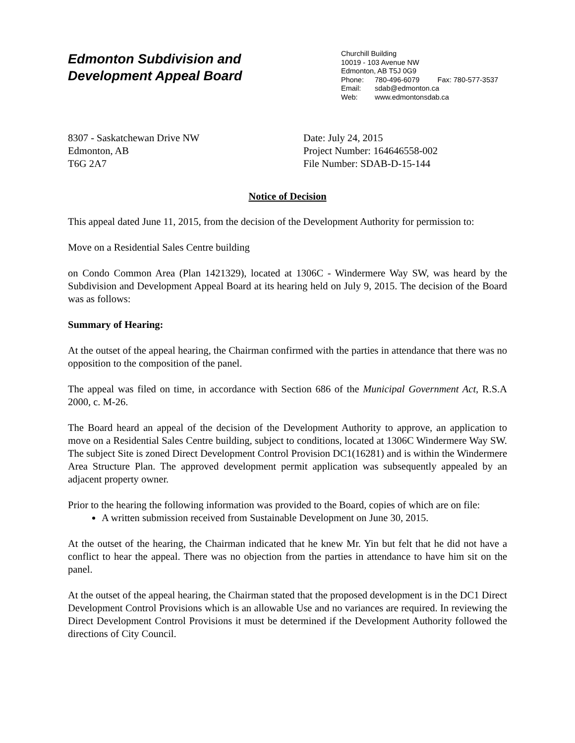Edmonton Subdivision and
Development Appeal Board
Churchill Building
10019 - 103 Avenue NW
Edmonton, AB T5J 0G9
Phone: 780-496-6079 Fax: 780-577-3537
Email: sdab@edmonton.ca
Web: www.edmontonsdab.ca
8307 - Saskatchewan Drive NW
Edmonton, AB
T6G 2A7
Date: July 24, 2015
Project Number: 164646558-002
File Number: SDAB-D-15-144
Notice of Decision
This appeal dated June 11, 2015, from the decision of the Development Authority for permission to:
Move on a Residential Sales Centre building
on Condo Common Area (Plan 1421329), located at 1306C - Windermere Way SW, was heard by the Subdivision and Development Appeal Board at its hearing held on July 9, 2015. The decision of the Board was as follows:
Summary of Hearing:
At the outset of the appeal hearing, the Chairman confirmed with the parties in attendance that there was no opposition to the composition of the panel.
The appeal was filed on time, in accordance with Section 686 of the Municipal Government Act, R.S.A 2000, c. M-26.
The Board heard an appeal of the decision of the Development Authority to approve, an application to move on a Residential Sales Centre building, subject to conditions, located at 1306C Windermere Way SW. The subject Site is zoned Direct Development Control Provision DC1(16281) and is within the Windermere Area Structure Plan. The approved development permit application was subsequently appealed by an adjacent property owner.
Prior to the hearing the following information was provided to the Board, copies of which are on file:
A written submission received from Sustainable Development on June 30, 2015.
At the outset of the hearing, the Chairman indicated that he knew Mr. Yin but felt that he did not have a conflict to hear the appeal. There was no objection from the parties in attendance to have him sit on the panel.
At the outset of the appeal hearing, the Chairman stated that the proposed development is in the DC1 Direct Development Control Provisions which is an allowable Use and no variances are required. In reviewing the Direct Development Control Provisions it must be determined if the Development Authority followed the directions of City Council.